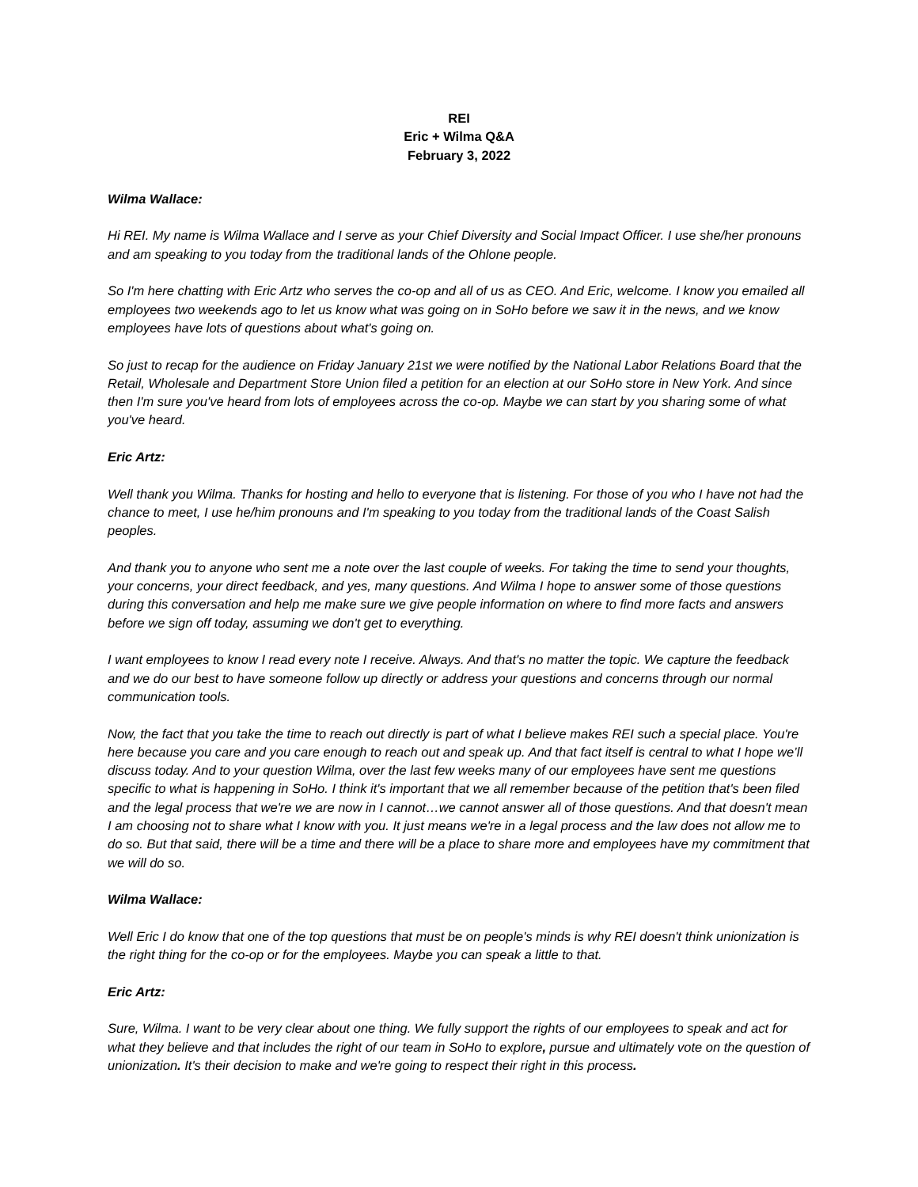REI
Eric + Wilma Q&A
February 3, 2022
Wilma Wallace:
Hi REI. My name is Wilma Wallace and I serve as your Chief Diversity and Social Impact Officer. I use she/her pronouns and am speaking to you today from the traditional lands of the Ohlone people.
So I'm here chatting with Eric Artz who serves the co-op and all of us as CEO. And Eric, welcome. I know you emailed all employees two weekends ago to let us know what was going on in SoHo before we saw it in the news, and we know employees have lots of questions about what's going on.
So just to recap for the audience on Friday January 21st we were notified by the National Labor Relations Board that the Retail, Wholesale and Department Store Union filed a petition for an election at our SoHo store in New York. And since then I'm sure you've heard from lots of employees across the co-op. Maybe we can start by you sharing some of what you've heard.
Eric Artz:
Well thank you Wilma. Thanks for hosting and hello to everyone that is listening. For those of you who I have not had the chance to meet, I use he/him pronouns and I'm speaking to you today from the traditional lands of the Coast Salish peoples.
And thank you to anyone who sent me a note over the last couple of weeks. For taking the time to send your thoughts, your concerns, your direct feedback, and yes, many questions. And Wilma I hope to answer some of those questions during this conversation and help me make sure we give people information on where to find more facts and answers before we sign off today, assuming we don't get to everything.
I want employees to know I read every note I receive. Always. And that's no matter the topic. We capture the feedback and we do our best to have someone follow up directly or address your questions and concerns through our normal communication tools.
Now, the fact that you take the time to reach out directly is part of what I believe makes REI such a special place. You're here because you care and you care enough to reach out and speak up. And that fact itself is central to what I hope we’ll discuss today. And to your question Wilma, over the last few weeks many of our employees have sent me questions specific to what is happening in SoHo. I think it's important that we all remember because of the petition that's been filed and the legal process that we're we are now in I cannot…we cannot answer all of those questions. And that doesn't mean I am choosing not to share what I know with you. It just means we're in a legal process and the law does not allow me to do so. But that said, there will be a time and there will be a place to share more and employees have my commitment that we will do so.
Wilma Wallace:
Well Eric I do know that one of the top questions that must be on people's minds is why REI doesn't think unionization is the right thing for the co-op or for the employees. Maybe you can speak a little to that.
Eric Artz:
Sure, Wilma. I want to be very clear about one thing. We fully support the rights of our employees to speak and act for what they believe and that includes the right of our team in SoHo to explore, pursue and ultimately vote on the question of unionization. It's their decision to make and we're going to respect their right in this process.